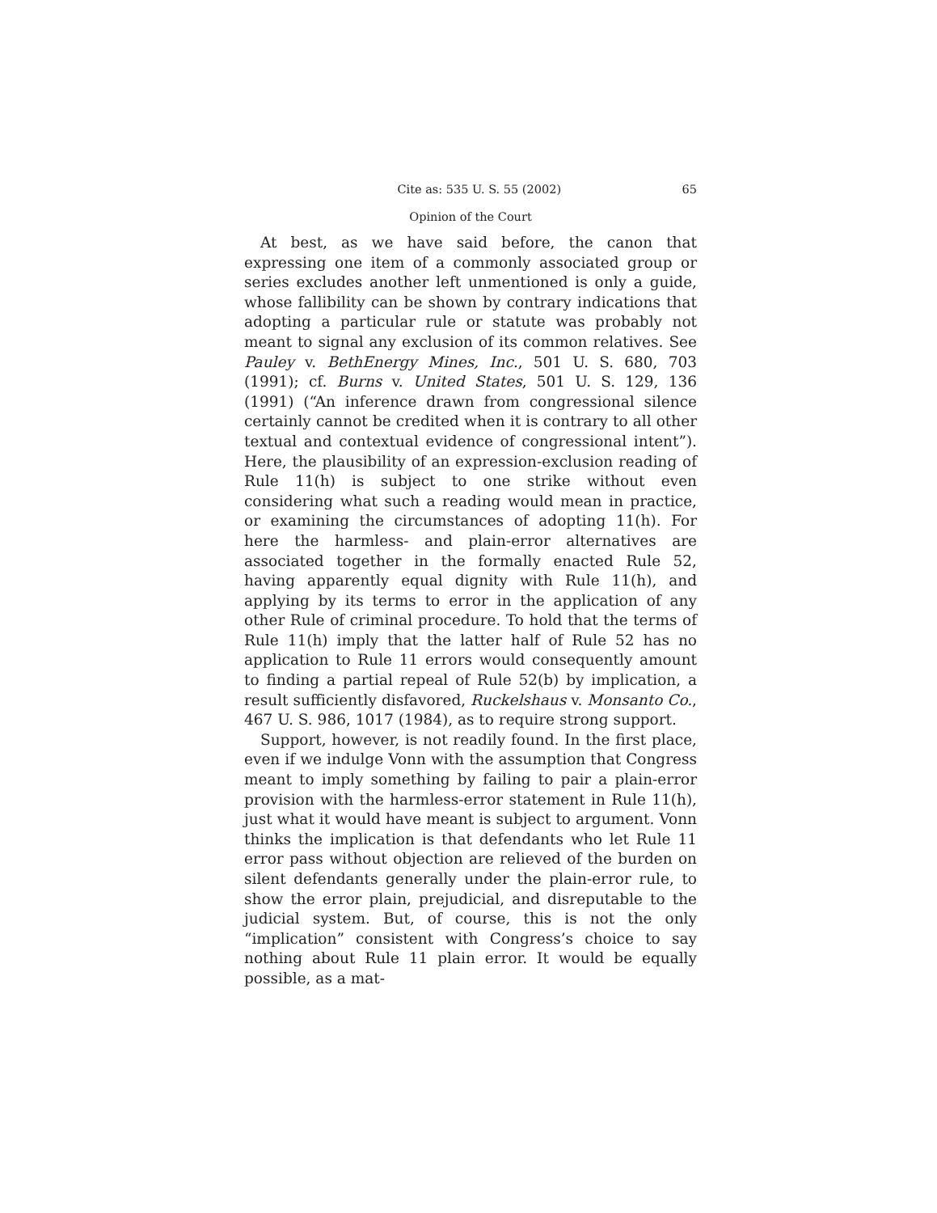Cite as: 535 U. S. 55 (2002) 65
Opinion of the Court
At best, as we have said before, the canon that expressing one item of a commonly associated group or series excludes another left unmentioned is only a guide, whose fallibility can be shown by contrary indications that adopting a particular rule or statute was probably not meant to signal any exclusion of its common relatives. See Pauley v. BethEnergy Mines, Inc., 501 U. S. 680, 703 (1991); cf. Burns v. United States, 501 U. S. 129, 136 (1991) (“An inference drawn from congressional silence certainly cannot be credited when it is contrary to all other textual and contextual evidence of congressional intent”). Here, the plausibility of an expression-exclusion reading of Rule 11(h) is subject to one strike without even considering what such a reading would mean in practice, or examining the circumstances of adopting 11(h). For here the harmless- and plain-error alternatives are associated together in the formally enacted Rule 52, having apparently equal dignity with Rule 11(h), and applying by its terms to error in the application of any other Rule of criminal procedure. To hold that the terms of Rule 11(h) imply that the latter half of Rule 52 has no application to Rule 11 errors would consequently amount to finding a partial repeal of Rule 52(b) by implication, a result sufficiently disfavored, Ruckelshaus v. Monsanto Co., 467 U. S. 986, 1017 (1984), as to require strong support.
Support, however, is not readily found. In the first place, even if we indulge Vonn with the assumption that Congress meant to imply something by failing to pair a plain-error provision with the harmless-error statement in Rule 11(h), just what it would have meant is subject to argument. Vonn thinks the implication is that defendants who let Rule 11 error pass without objection are relieved of the burden on silent defendants generally under the plain-error rule, to show the error plain, prejudicial, and disreputable to the judicial system. But, of course, this is not the only “implication” consistent with Congress’s choice to say nothing about Rule 11 plain error. It would be equally possible, as a mat-